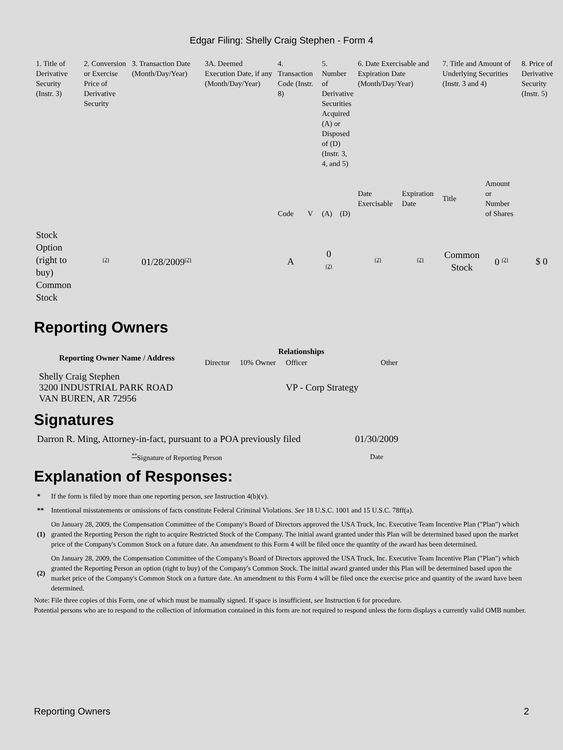Edgar Filing: Shelly Craig Stephen - Form 4
| 1. Title of Derivative Security (Instr. 3) | 2. Conversion or Exercise Price of Derivative Security | 3. Transaction Date (Month/Day/Year) | 3A. Deemed Execution Date, if any (Month/Day/Year) | 4. Transaction Code (Instr. 8) | | 5. Number of Derivative Securities Acquired (A) or Disposed of (D) (Instr. 3, 4, and 5) | | 6. Date Exercisable and Expiration Date (Month/Day/Year) | | 7. Title and Amount of Underlying Securities (Instr. 3 and 4) | | 8. Price of Derivative Security (Instr. 5) |
| | | | | Code | V | (A) | (D) | Date Exercisable | Expiration Date | Title | Amount or Number of Shares | |
| Stock Option (right to buy) Common Stock | <sup>(2)</sup> | 01/28/2009<sup>(2)</sup> | | A | | 0 <sup>(2)</sup> | | <sup>(2)</sup> | <sup>(2)</sup> | Common Stock | 0 <sup>(2)</sup> | $ 0 |
Reporting Owners
| Reporting Owner Name / Address | Relationships | | | |
| --- | --- | --- | --- | --- |
| | Director | 10% Owner | Officer | Other |
| Shelly Craig Stephen 3200 INDUSTRIAL PARK ROAD VAN BUREN, AR 72956 | | | VP - Corp Strategy | |
Signatures
| Darron R. Ming, Attorney-in-fact, pursuant to a POA previously filed | 01/30/2009 |
| <sup>**</sup> Signature of Reporting Person | Date |
Explanation of Responses:
| * | If the form is filed by more than one reporting person, see Instruction 4(b)(v). |
| ** | Intentional misstatements or omissions of facts constitute Federal Criminal Violations. See 18 U.S.C. 1001 and 15 U.S.C. 78ff(a). |
| (1) | On January 28, 2009, the Compensation Committee of the Company's Board of Directors approved the USA Truck, Inc. Executive Team Incentive Plan ("Plan") which granted the Reporting Person the right to acquire Restricted Stock of the Company. The initial award granted under this Plan will be determined based upon the market price of the Company's Common Stock on a future date. An amendment to this Form 4 will be filed once the quantity of the award has been determined. |
| (2) | On January 28, 2009, the Compensation Committee of the Company's Board of Directors approved the USA Truck, Inc. Executive Team Incentive Plan ("Plan") which granted the Reporting Person an option (right to buy) of the Company's Common Stock. The initial award granted under this Plan will be determined based upon the market price of the Company's Common Stock on a furture date. An amendment to this Form 4 will be filed once the exercise price and quantity of the award have been determined. |
Note: File three copies of this Form, one of which must be manually signed. If space is insufficient, see Instruction 6 for procedure.
Potential persons who are to respond to the collection of information contained in this form are not required to respond unless the form displays a currently valid OMB number.
Reporting Owners 2